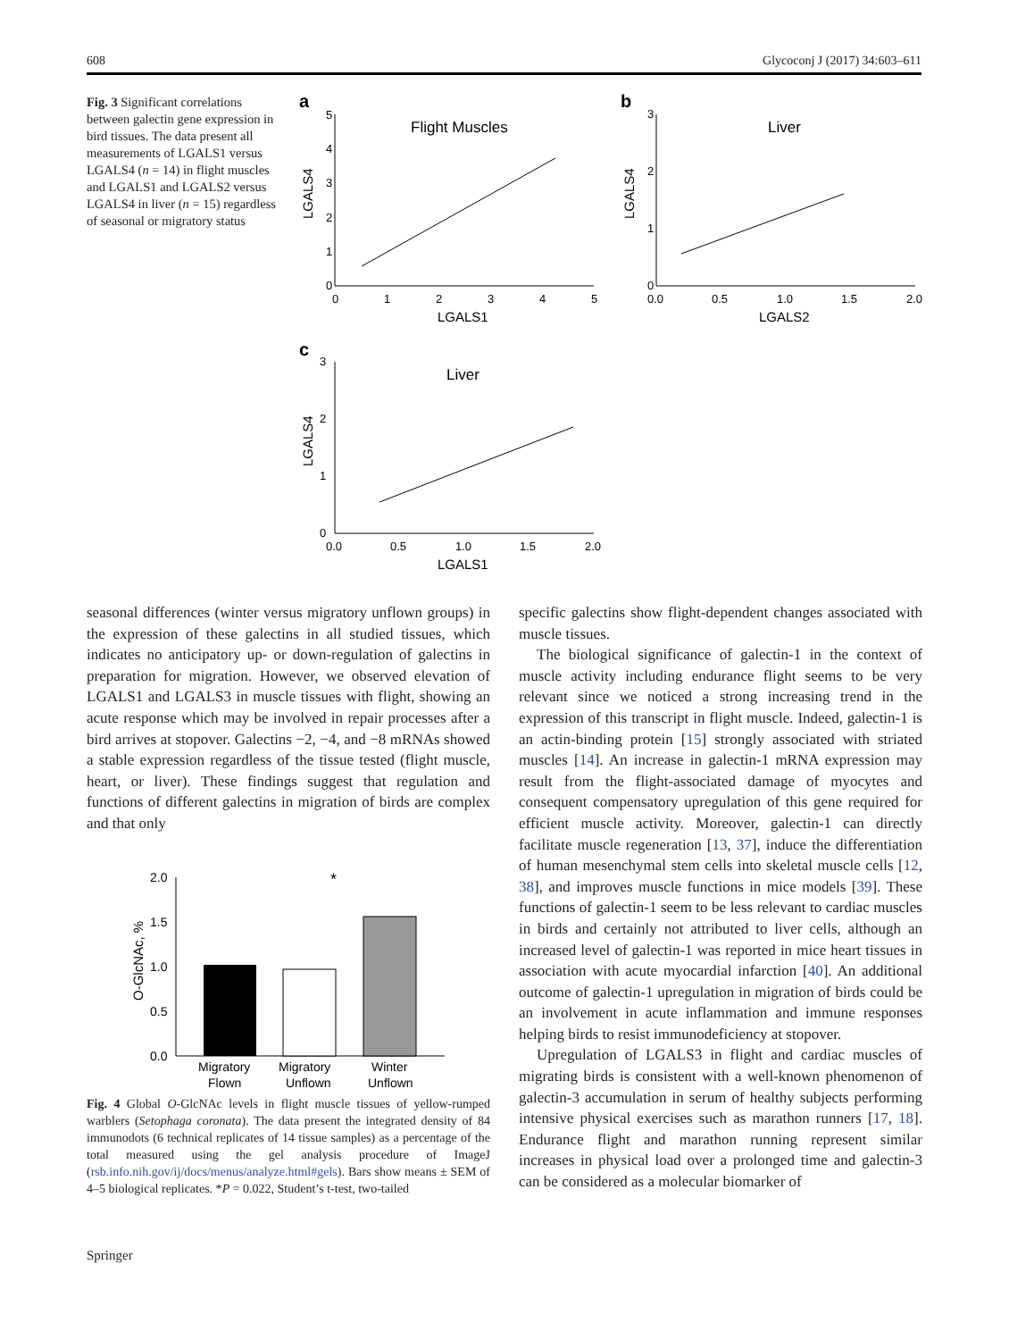608 Glycoconj J (2017) 34:603–611
Fig. 3 Significant correlations between galectin gene expression in bird tissues. The data present all measurements of LGALS1 versus LGALS4 (n = 14) in flight muscles and LGALS1 and LGALS2 versus LGALS4 in liver (n = 15) regardless of seasonal or migratory status
a
Flight Muscles
0
1
2
3
4
5
0
1
2
3
4
5
LGALS1
LGALS4
b
Liver
0
1
2
3
0.0
0.5
1.0
1.5
2.0
LGALS2
LGALS4
c
Liver
0
1
2
3
0.0
0.5
1.0
1.5
2.0
LGALS1
LGALS4
seasonal differences (winter versus migratory unflown groups) in the expression of these galectins in all studied tissues, which indicates no anticipatory up- or down-regulation of galectins in preparation for migration. However, we observed elevation of LGALS1 and LGALS3 in muscle tissues with flight, showing an acute response which may be involved in repair processes after a bird arrives at stopover. Galectins −2, −4, and −8 mRNAs showed a stable expression regardless of the tissue tested (flight muscle, heart, or liver). These findings suggest that regulation and functions of different galectins in migration of birds are complex and that only
2.0
1.5
1.0
0.5
0.0
O-GlcNAc, %
*
Migratory
Flown
Migratory
Unflown
Winter
Unflown
Fig. 4 Global O-GlcNAc levels in flight muscle tissues of yellow-rumped warblers (Setophaga coronata). The data present the integrated density of 84 immunodots (6 technical replicates of 14 tissue samples) as a percentage of the total measured using the gel analysis procedure of ImageJ (rsb.info.nih.gov/ij/docs/menus/analyze.html#gels). Bars show means ± SEM of 4–5 biological replicates. *P = 0.022, Student’s t-test, two-tailed
specific galectins show flight-dependent changes associated with muscle tissues.
The biological significance of galectin-1 in the context of muscle activity including endurance flight seems to be very relevant since we noticed a strong increasing trend in the expression of this transcript in flight muscle. Indeed, galectin-1 is an actin-binding protein [15] strongly associated with striated muscles [14]. An increase in galectin-1 mRNA expression may result from the flight-associated damage of myocytes and consequent compensatory upregulation of this gene required for efficient muscle activity. Moreover, galectin-1 can directly facilitate muscle regeneration [13, 37], induce the differentiation of human mesenchymal stem cells into skeletal muscle cells [12, 38], and improves muscle functions in mice models [39]. These functions of galectin-1 seem to be less relevant to cardiac muscles in birds and certainly not attributed to liver cells, although an increased level of galectin-1 was reported in mice heart tissues in association with acute myocardial infarction [40]. An additional outcome of galectin-1 upregulation in migration of birds could be an involvement in acute inflammation and immune responses helping birds to resist immunodeficiency at stopover.
Upregulation of LGALS3 in flight and cardiac muscles of migrating birds is consistent with a well-known phenomenon of galectin-3 accumulation in serum of healthy subjects performing intensive physical exercises such as marathon runners [17, 18]. Endurance flight and marathon running represent similar increases in physical load over a prolonged time and galectin-3 can be considered as a molecular biomarker of
Springer